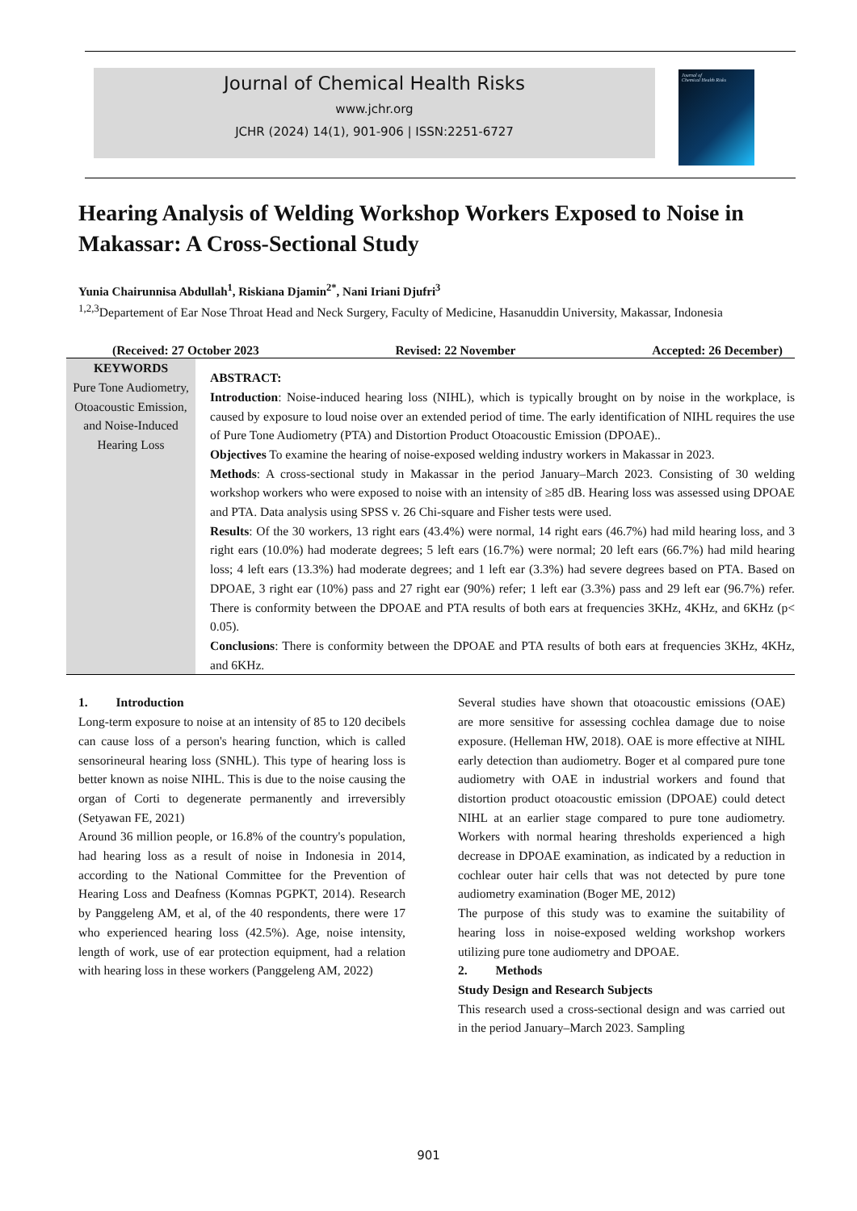Journal of Chemical Health Risks
www.jchr.org
JCHR (2024) 14(1), 901-906 | ISSN:2251-6727
Journal of
Chemical Health Risks
Hearing Analysis of Welding Workshop Workers Exposed to Noise in Makassar: A Cross-Sectional Study
Yunia Chairunnisa Abdullah<sup>1</sup>, Riskiana Djamin<sup>2*</sup>, Nani Iriani Djufri<sup>3</sup>
<sup>1,2,3</sup>Departement of Ear Nose Throat Head and Neck Surgery, Faculty of Medicine, Hasanuddin University, Makassar, Indonesia
(Received: 27 October 2023 Revised: 22 November Accepted: 26 December)
KEYWORDS
Pure Tone Audiometry, Otoacoustic Emission, and Noise-Induced Hearing Loss
ABSTRACT:
Introduction: Noise-induced hearing loss (NIHL), which is typically brought on by noise in the workplace, is caused by exposure to loud noise over an extended period of time. The early identification of NIHL requires the use of Pure Tone Audiometry (PTA) and Distortion Product Otoacoustic Emission (DPOAE)..
Objectives To examine the hearing of noise-exposed welding industry workers in Makassar in 2023.
Methods: A cross-sectional study in Makassar in the period January–March 2023. Consisting of 30 welding workshop workers who were exposed to noise with an intensity of ≥85 dB. Hearing loss was assessed using DPOAE and PTA. Data analysis using SPSS v. 26 Chi-square and Fisher tests were used.
Results: Of the 30 workers, 13 right ears (43.4%) were normal, 14 right ears (46.7%) had mild hearing loss, and 3 right ears (10.0%) had moderate degrees; 5 left ears (16.7%) were normal; 20 left ears (66.7%) had mild hearing loss; 4 left ears (13.3%) had moderate degrees; and 1 left ear (3.3%) had severe degrees based on PTA. Based on DPOAE, 3 right ear (10%) pass and 27 right ear (90%) refer; 1 left ear (3.3%) pass and 29 left ear (96.7%) refer. There is conformity between the DPOAE and PTA results of both ears at frequencies 3KHz, 4KHz, and 6KHz (p< 0.05).
Conclusions: There is conformity between the DPOAE and PTA results of both ears at frequencies 3KHz, 4KHz, and 6KHz.
1. Introduction
Long-term exposure to noise at an intensity of 85 to 120 decibels can cause loss of a person's hearing function, which is called sensorineural hearing loss (SNHL). This type of hearing loss is better known as noise NIHL. This is due to the noise causing the organ of Corti to degenerate permanently and irreversibly (Setyawan FE, 2021)
Around 36 million people, or 16.8% of the country's population, had hearing loss as a result of noise in Indonesia in 2014, according to the National Committee for the Prevention of Hearing Loss and Deafness (Komnas PGPKT, 2014). Research by Panggeleng AM, et al, of the 40 respondents, there were 17 who experienced hearing loss (42.5%). Age, noise intensity, length of work, use of ear protection equipment, had a relation with hearing loss in these workers (Panggeleng AM, 2022)
Several studies have shown that otoacoustic emissions (OAE) are more sensitive for assessing cochlea damage due to noise exposure. (Helleman HW, 2018). OAE is more effective at NIHL early detection than audiometry. Boger et al compared pure tone audiometry with OAE in industrial workers and found that distortion product otoacoustic emission (DPOAE) could detect NIHL at an earlier stage compared to pure tone audiometry. Workers with normal hearing thresholds experienced a high decrease in DPOAE examination, as indicated by a reduction in cochlear outer hair cells that was not detected by pure tone audiometry examination (Boger ME, 2012)
The purpose of this study was to examine the suitability of hearing loss in noise-exposed welding workshop workers utilizing pure tone audiometry and DPOAE.
2. Methods
Study Design and Research Subjects
This research used a cross-sectional design and was carried out in the period January–March 2023. Sampling
901